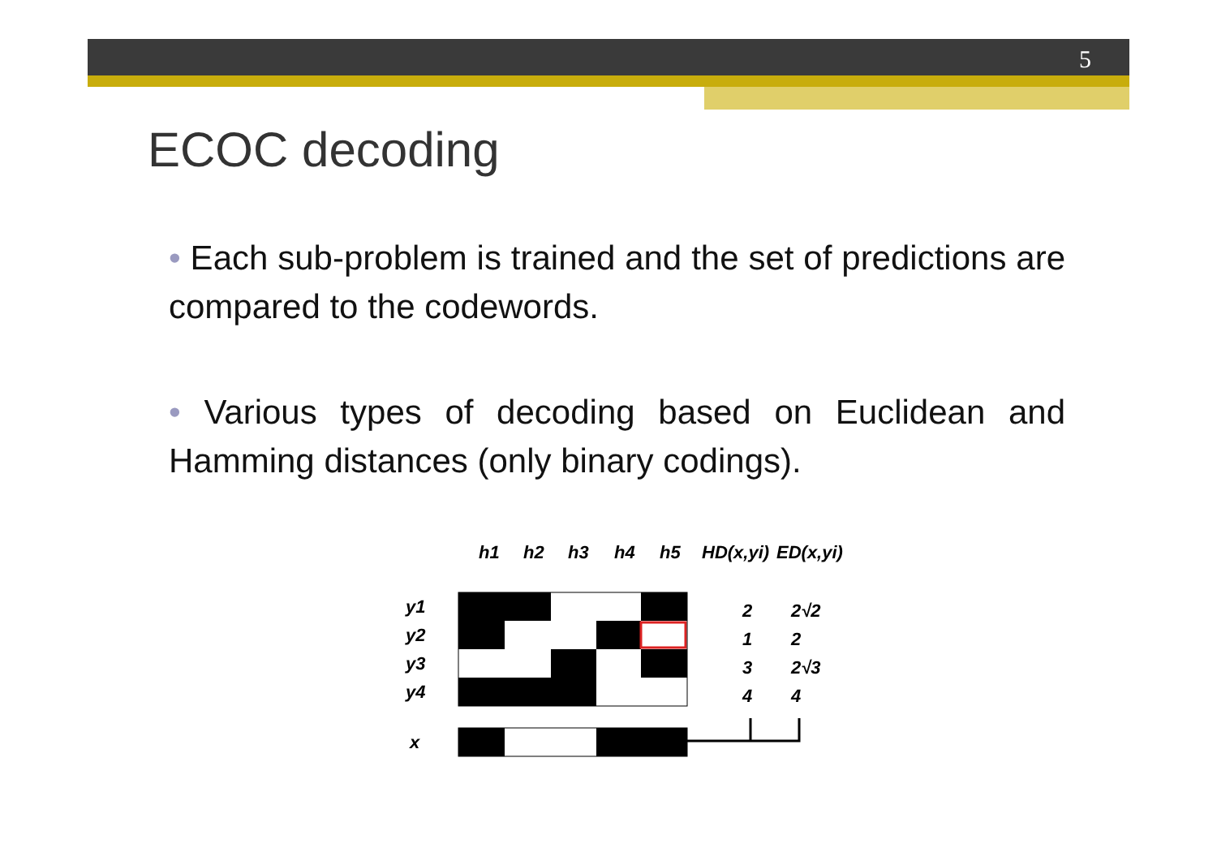5
ECOC decoding
• Each sub-problem is trained and the set of predictions are compared to the codewords.
• Various types of decoding based on Euclidean and Hamming distances (only binary codings).
h1
h2
h3
h4
h5
HD(x,yi)
ED(x,yi)
y1
y2
y3
y4
x
2
2√2
1
2
3
2√3
4
4